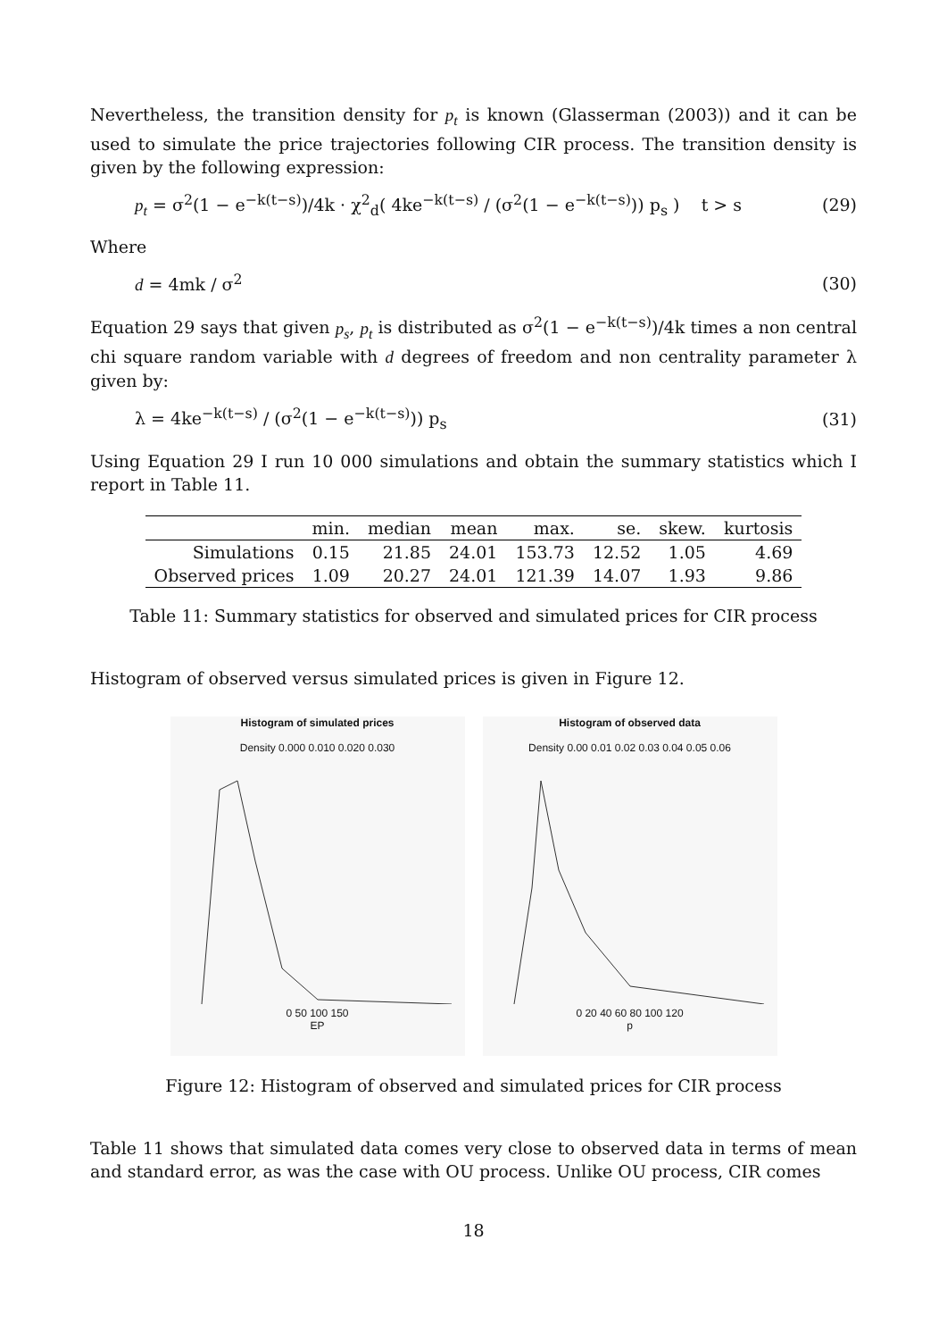Nevertheless, the transition density for p<sub>t</sub> is known (Glasserman (2003)) and it can be used to simulate the price trajectories following CIR process. The transition density is given by the following expression:
p<sub>t</sub> = σ<sup>2</sup>(1 − e<sup>−k(t−s)</sup>)/4k · χ<sup>2</sup><sub>d</sub>( 4ke<sup>−k(t−s)</sup> / (σ<sup>2</sup>(1 − e<sup>−k(t−s)</sup>)) p<sub>s</sub> ) t > s (29)
Where
d = 4mk / σ<sup>2</sup> (30)
Equation 29 says that given p<sub>s</sub>, p<sub>t</sub> is distributed as σ<sup>2</sup>(1 − e<sup>−k(t−s)</sup>)/4k times a non central chi square random variable with d degrees of freedom and non centrality parameter λ given by:
λ = 4ke<sup>−k(t−s)</sup> / (σ<sup>2</sup>(1 − e<sup>−k(t−s)</sup>)) p<sub>s</sub> (31)
Using Equation 29 I run 10 000 simulations and obtain the summary statistics which I report in Table 11.
| | min. | median | mean | max. | se. | skew. | kurtosis |
| --- | --- | --- | --- | --- | --- | --- | --- |
| Simulations | 0.15 | 21.85 | 24.01 | 153.73 | 12.52 | 1.05 | 4.69 |
| Observed prices | 1.09 | 20.27 | 24.01 | 121.39 | 14.07 | 1.93 | 9.86 |
Table 11: Summary statistics for observed and simulated prices for CIR process
Histogram of observed versus simulated prices is given in Figure 12.
Histogram of simulated prices
Density 0.000 0.010 0.020 0.030
0 50 100 150
EP
Histogram of observed data
Density 0.00 0.01 0.02 0.03 0.04 0.05 0.06
0 20 40 60 80 100 120
p
Figure 12: Histogram of observed and simulated prices for CIR process
Table 11 shows that simulated data comes very close to observed data in terms of mean and standard error, as was the case with OU process. Unlike OU process, CIR comes
18